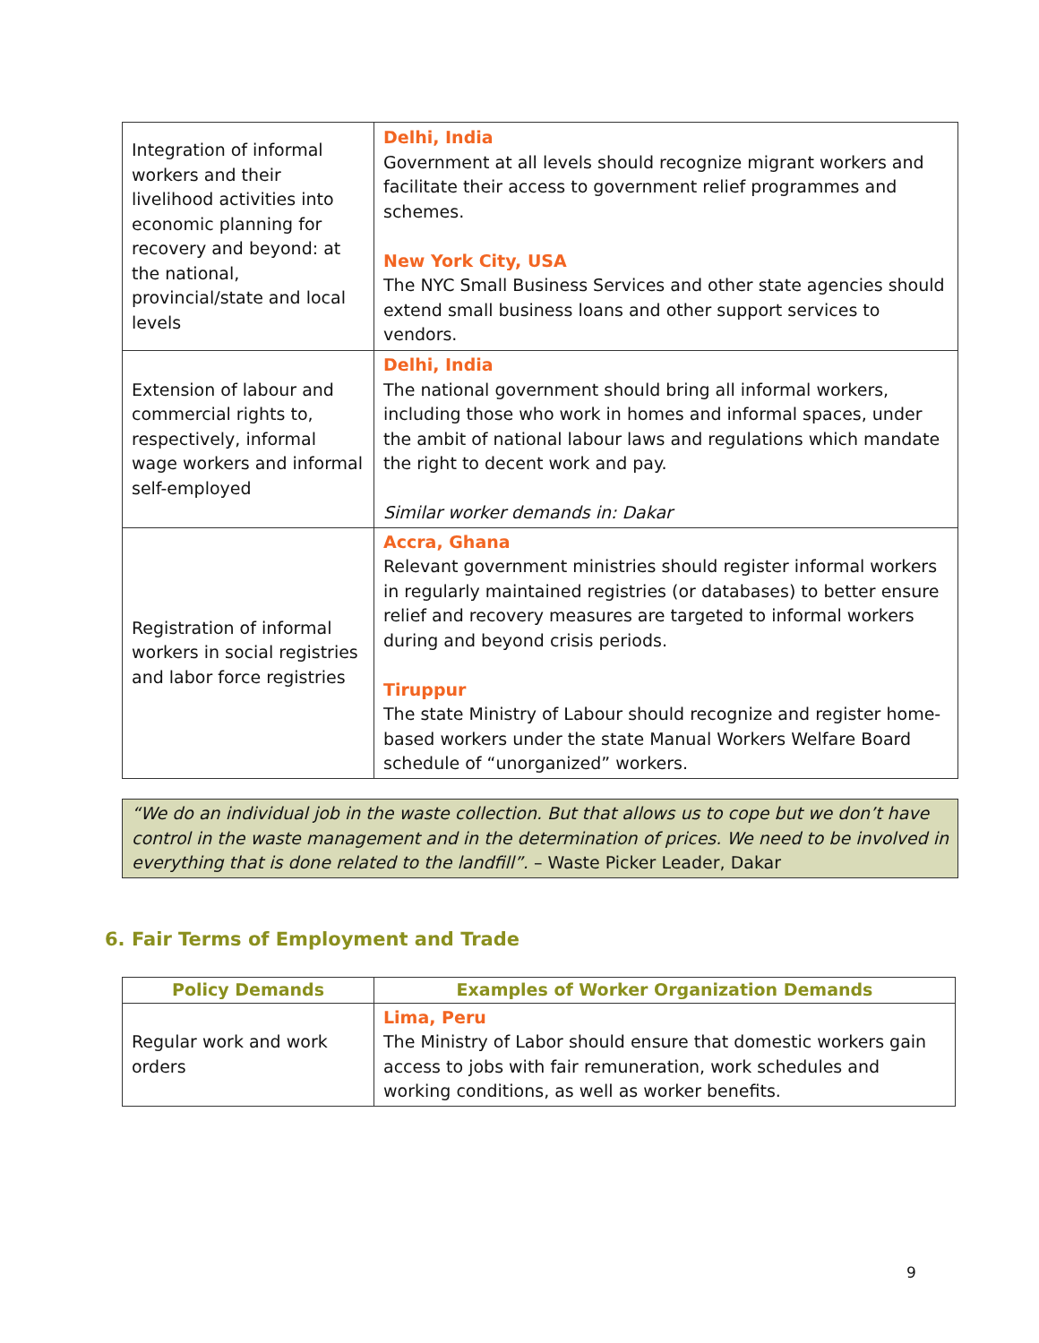| Integration of informal workers and their livelihood activities into economic planning for recovery and beyond: at the national, provincial/state and local levels | Delhi, India Government at all levels should recognize migrant workers and facilitate their access to government relief programmes and schemes. New York City, USA The NYC Small Business Services and other state agencies should extend small business loans and other support services to vendors. |
| Extension of labour and commercial rights to, respectively, informal wage workers and informal self-employed | Delhi, India The national government should bring all informal workers, including those who work in homes and informal spaces, under the ambit of national labour laws and regulations which mandate the right to decent work and pay. Similar worker demands in: Dakar |
| Registration of informal workers in social registries and labor force registries | Accra, Ghana Relevant government ministries should register informal workers in regularly maintained registries (or databases) to better ensure relief and recovery measures are targeted to informal workers during and beyond crisis periods. Tiruppur The state Ministry of Labour should recognize and register home-based workers under the state Manual Workers Welfare Board schedule of “unorganized” workers. |
“We do an individual job in the waste collection. But that allows us to cope but we don’t have control in the waste management and in the determination of prices. We need to be involved in everything that is done related to the landfill”. – Waste Picker Leader, Dakar
6. Fair Terms of Employment and Trade
| Policy Demands | Examples of Worker Organization Demands |
| --- | --- |
| Regular work and work orders | Lima, Peru The Ministry of Labor should ensure that domestic workers gain access to jobs with fair remuneration, work schedules and working conditions, as well as worker benefits. |
9